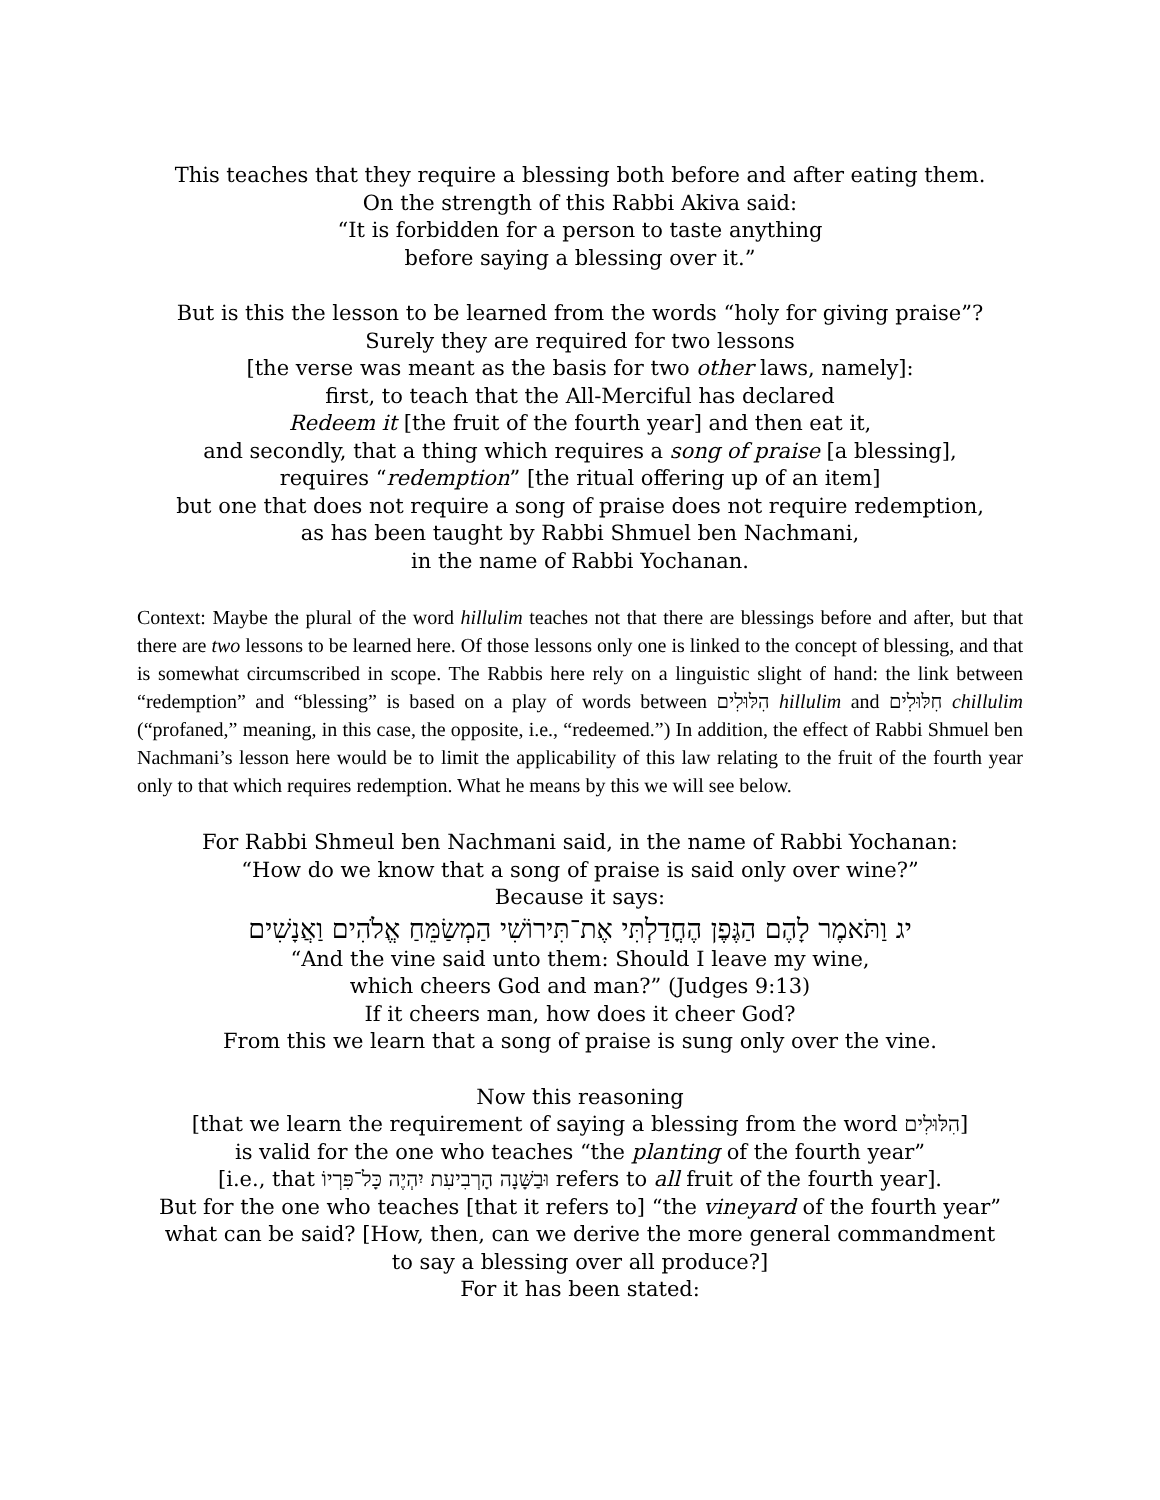This teaches that they require a blessing both before and after eating them.
On the strength of this Rabbi Akiva said:
“It is forbidden for a person to taste anything
before saying a blessing over it.”
But is this the lesson to be learned from the words “holy for giving praise”?
Surely they are required for two lessons
[the verse was meant as the basis for two other laws, namely]:
first, to teach that the All-Merciful has declared
Redeem it [the fruit of the fourth year] and then eat it,
and secondly, that a thing which requires a song of praise [a blessing],
requires “redemption” [the ritual offering up of an item]
but one that does not require a song of praise does not require redemption,
as has been taught by Rabbi Shmuel ben Nachmani,
in the name of Rabbi Yochanan.
Context: Maybe the plural of the word hillulim teaches not that there are blessings before and after, but that there are two lessons to be learned here. Of those lessons only one is linked to the concept of blessing, and that is somewhat circumscribed in scope. The Rabbis here rely on a linguistic slight of hand: the link between “redemption” and “blessing” is based on a play of words between הִלּוּלִים hillulim and חִלּוּלִים chillulim (“profaned,” meaning, in this case, the opposite, i.e., “redeemed.”) In addition, the effect of Rabbi Shmuel ben Nachmani’s lesson here would be to limit the applicability of this law relating to the fruit of the fourth year only to that which requires redemption. What he means by this we will see below.
For Rabbi Shmeul ben Nachmani said, in the name of Rabbi Yochanan:
“How do we know that a song of praise is said only over wine?”
Because it says:
יג וַתֹּאמֶר לָהֶם הַגֶּפֶן הֶחֳדַלְתִּי אֶת־תִּירוֹשִׁי הַמְשַׂמֵּחַ אֱלֹהִים וַאֲנָשִׁים
“And the vine said unto them: Should I leave my wine,
which cheers God and man?” (Judges 9:13)
If it cheers man, how does it cheer God?
From this we learn that a song of praise is sung only over the vine.
Now this reasoning
[that we learn the requirement of saying a blessing from the word הִלּוּלִים]
is valid for the one who teaches “the planting of the fourth year”
[i.e., that וּבַשָּׁנָה הָרְבִיעִת יִהְיֶה כָּל־פִּרְיוֹ refers to all fruit of the fourth year].
But for the one who teaches [that it refers to] “the vineyard of the fourth year”
what can be said? [How, then, can we derive the more general commandment
to say a blessing over all produce?]
For it has been stated: